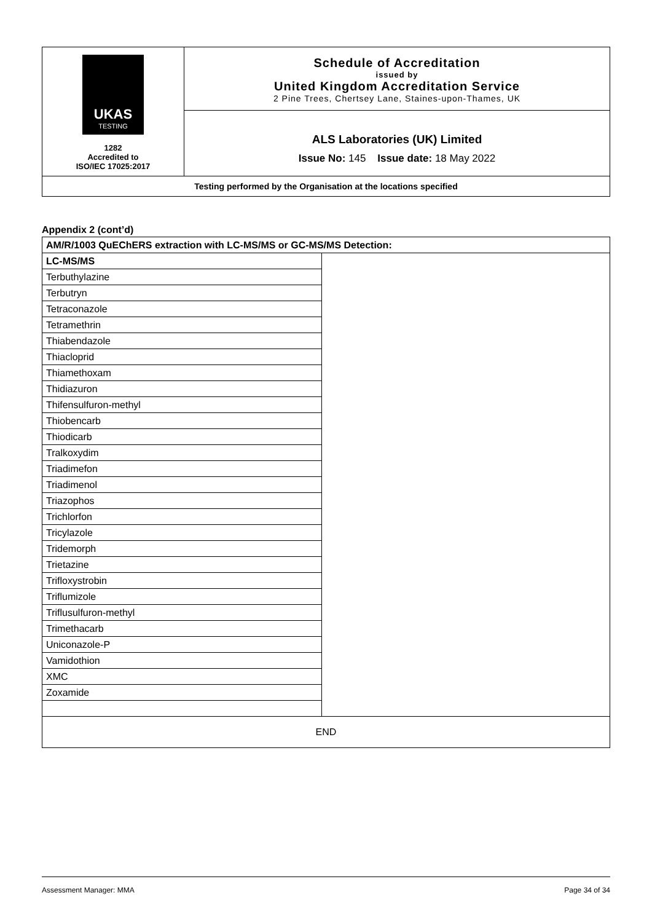| UKAS TESTING 1282 Accredited to ISO/IEC 17025:2017 | Schedule of Accreditation issued by United Kingdom Accreditation Service 2 Pine Trees, Chertsey Lane, Staines-upon-Thames, UK |
| | ALS Laboratories (UK) Limited Issue No: 145 Issue date: 18 May 2022 |
| Testing performed by the Organisation at the locations specified | |
Appendix 2 (cont’d)
| AM/R/1003 QuEChERS extraction with LC-MS/MS or GC-MS/MS Detection: | |
| LC-MS/MS | |
| Terbuthylazine | |
| Terbutryn | |
| Tetraconazole | |
| Tetramethrin | |
| Thiabendazole | |
| Thiacloprid | |
| Thiamethoxam | |
| Thidiazuron | |
| Thifensulfuron-methyl | |
| Thiobencarb | |
| Thiodicarb | |
| Tralkoxydim | |
| Triadimefon | |
| Triadimenol | |
| Triazophos | |
| Trichlorfon | |
| Tricylazole | |
| Tridemorph | |
| Trietazine | |
| Trifloxystrobin | |
| Triflumizole | |
| Triflusulfuron-methyl | |
| Trimethacarb | |
| Uniconazole-P | |
| Vamidothion | |
| XMC | |
| Zoxamide | |
| END | |
Assessment Manager: MMA Page 34 of 34